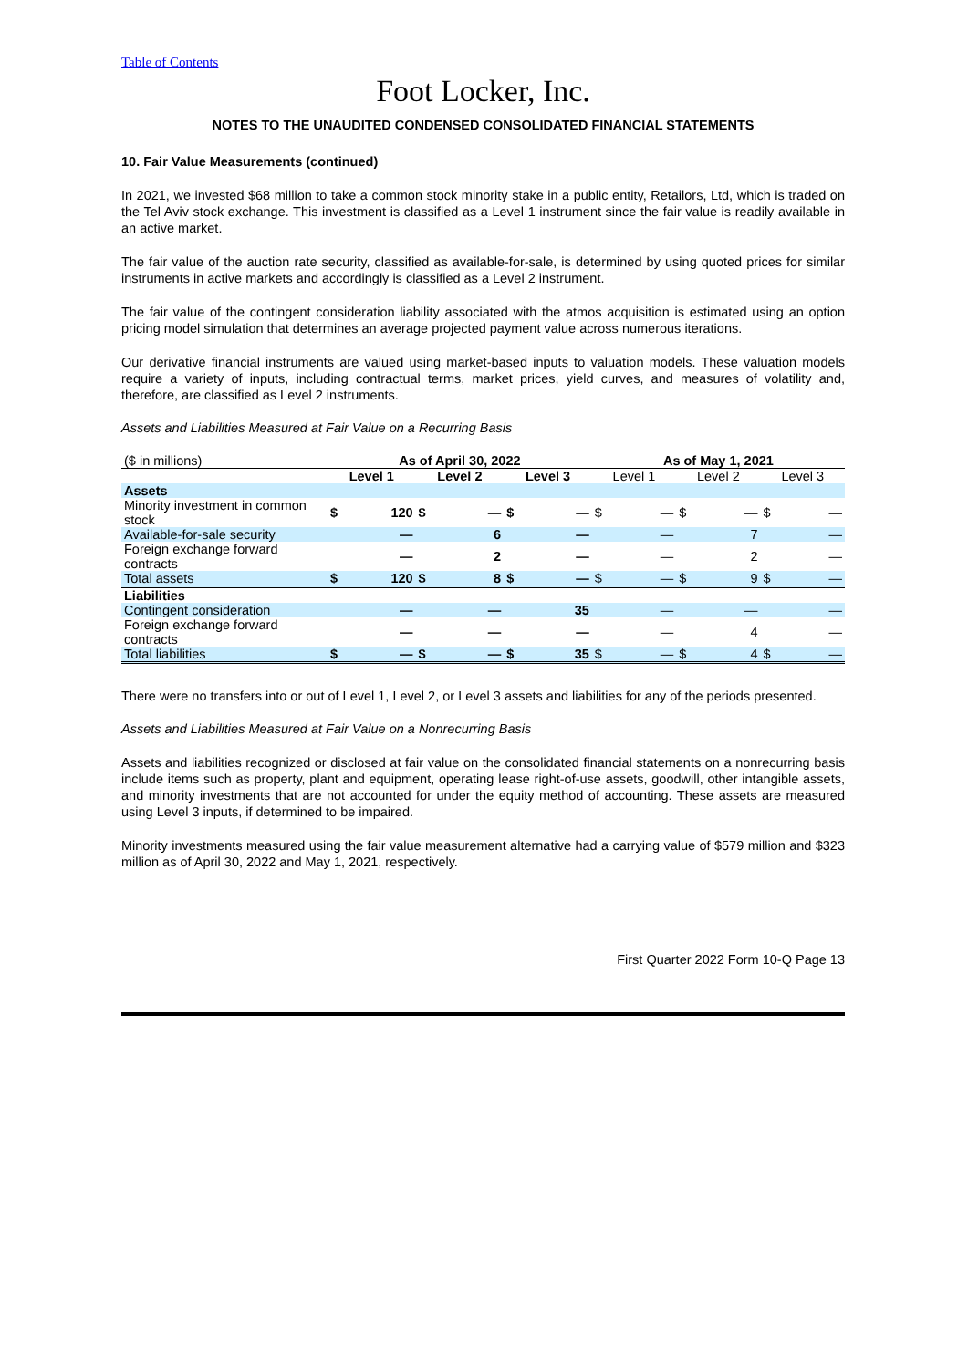Table of Contents
Foot Locker, Inc.
NOTES TO THE UNAUDITED CONDENSED CONSOLIDATED FINANCIAL STATEMENTS
10. Fair Value Measurements (continued)
In 2021, we invested $68 million to take a common stock minority stake in a public entity, Retailors, Ltd, which is traded on the Tel Aviv stock exchange. This investment is classified as a Level 1 instrument since the fair value is readily available in an active market.
The fair value of the auction rate security, classified as available-for-sale, is determined by using quoted prices for similar instruments in active markets and accordingly is classified as a Level 2 instrument.
The fair value of the contingent consideration liability associated with the atmos acquisition is estimated using an option pricing model simulation that determines an average projected payment value across numerous iterations.
Our derivative financial instruments are valued using market-based inputs to valuation models. These valuation models require a variety of inputs, including contractual terms, market prices, yield curves, and measures of volatility and, therefore, are classified as Level 2 instruments.
Assets and Liabilities Measured at Fair Value on a Recurring Basis
| ($ in millions) | As of April 30, 2022 | | | | | | As of May 1, 2021 | | | | | |
| | Level 1 | | Level 2 | | Level 3 | | Level 1 | | Level 2 | | Level 3 | |
| Assets | | | | | | | | | | | | |
| Minority investment in common stock | $ | 120 | $ | — | $ | — | $ | — | $ | — | $ | — |
| Available-for-sale security | | — | | 6 | | — | | — | | 7 | | — |
| Foreign exchange forward contracts | | — | | 2 | | — | | — | | 2 | | — |
| Total assets | $ | 120 | $ | 8 | $ | — | $ | — | $ | 9 | $ | — |
| Liabilities | | | | | | | | | | | | |
| Contingent consideration | | — | | — | | 35 | | — | | — | | — |
| Foreign exchange forward contracts | | — | | — | | — | | — | | 4 | | — |
| Total liabilities | $ | — | $ | — | $ | 35 | $ | — | $ | 4 | $ | — |
There were no transfers into or out of Level 1, Level 2, or Level 3 assets and liabilities for any of the periods presented.
Assets and Liabilities Measured at Fair Value on a Nonrecurring Basis
Assets and liabilities recognized or disclosed at fair value on the consolidated financial statements on a nonrecurring basis include items such as property, plant and equipment, operating lease right-of-use assets, goodwill, other intangible assets, and minority investments that are not accounted for under the equity method of accounting. These assets are measured using Level 3 inputs, if determined to be impaired.
Minority investments measured using the fair value measurement alternative had a carrying value of $579 million and $323 million as of April 30, 2022 and May 1, 2021, respectively.
First Quarter 2022 Form 10-Q Page 13